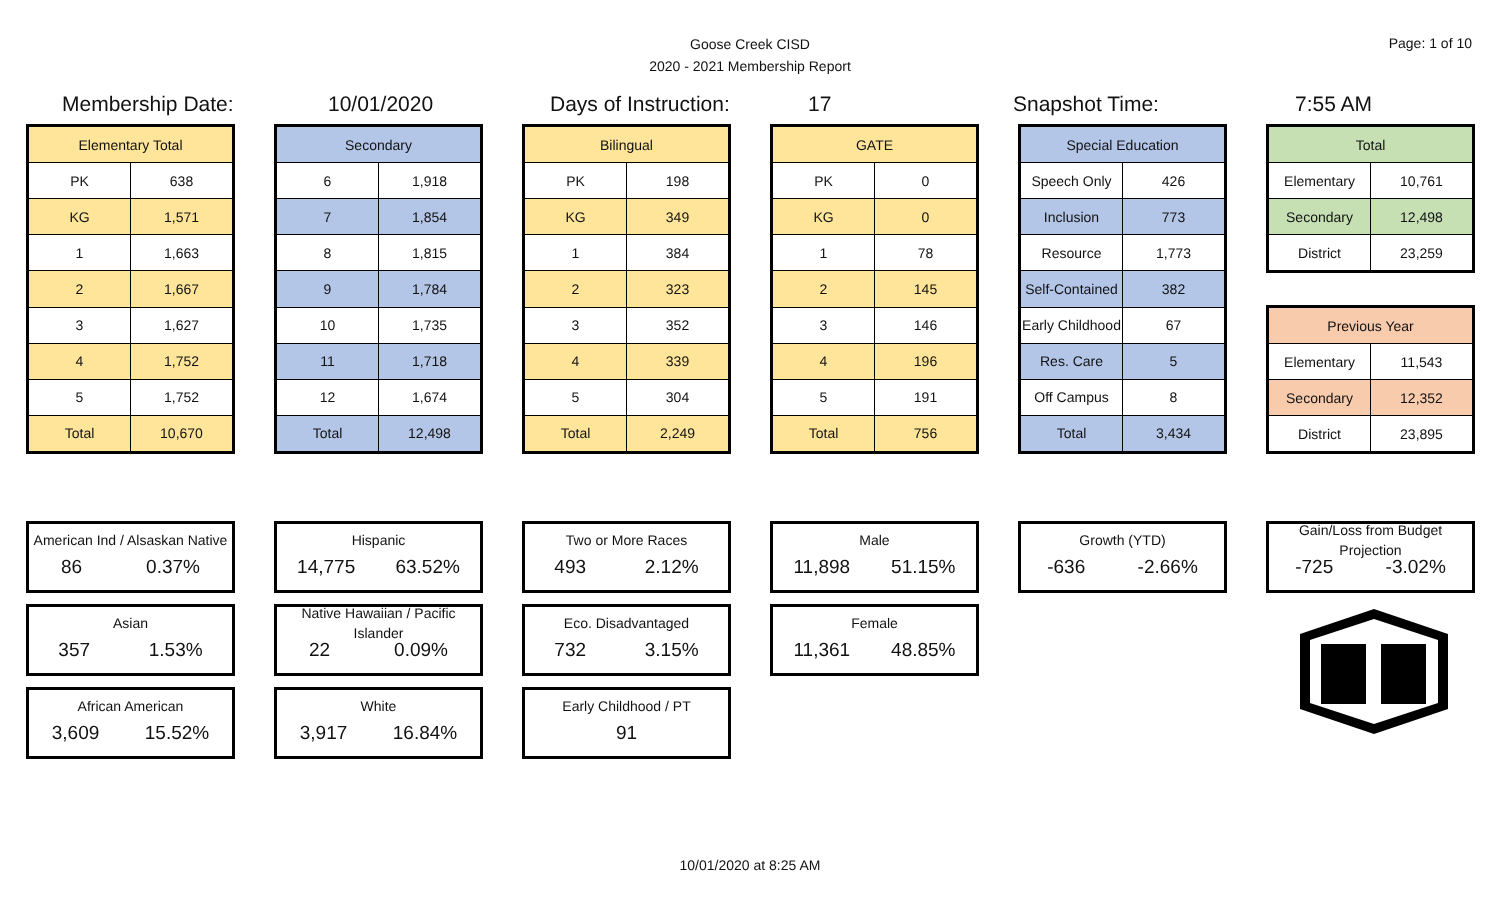Goose Creek CISD
2020 - 2021 Membership Report
Page: 1 of 10
Membership Date: 10/01/2020 Days of Instruction: 17 Snapshot Time: 7:55 AM
| Elementary Total | |
| --- | --- |
| PK | 638 |
| KG | 1,571 |
| 1 | 1,663 |
| 2 | 1,667 |
| 3 | 1,627 |
| 4 | 1,752 |
| 5 | 1,752 |
| Total | 10,670 |
| Secondary | |
| --- | --- |
| 6 | 1,918 |
| 7 | 1,854 |
| 8 | 1,815 |
| 9 | 1,784 |
| 10 | 1,735 |
| 11 | 1,718 |
| 12 | 1,674 |
| Total | 12,498 |
| Bilingual | |
| --- | --- |
| PK | 198 |
| KG | 349 |
| 1 | 384 |
| 2 | 323 |
| 3 | 352 |
| 4 | 339 |
| 5 | 304 |
| Total | 2,249 |
| GATE | |
| --- | --- |
| PK | 0 |
| KG | 0 |
| 1 | 78 |
| 2 | 145 |
| 3 | 146 |
| 4 | 196 |
| 5 | 191 |
| Total | 756 |
| Special Education | |
| --- | --- |
| Speech Only | 426 |
| Inclusion | 773 |
| Resource | 1,773 |
| Self-Contained | 382 |
| Early Childhood | 67 |
| Res. Care | 5 |
| Off Campus | 8 |
| Total | 3,434 |
| Total | |
| --- | --- |
| Elementary | 10,761 |
| Secondary | 12,498 |
| District | 23,259 |
| Previous Year | |
| --- | --- |
| Elementary | 11,543 |
| Secondary | 12,352 |
| District | 23,895 |
American Ind / Alsaskan Native
86 0.37%
Asian
357 1.53%
African American
3,609 15.52%
Hispanic
14,775 63.52%
Native Hawaiian / Pacific Islander
22 0.09%
White
3,917 16.84%
Two or More Races
493 2.12%
Eco. Disadvantaged
732 3.15%
Early Childhood / PT
91
Male
11,898 51.15%
Female
11,361 48.85%
Growth (YTD)
-636 -2.66%
Gain/Loss from Budget Projection
-725 -3.02%
10/01/2020 at 8:25 AM